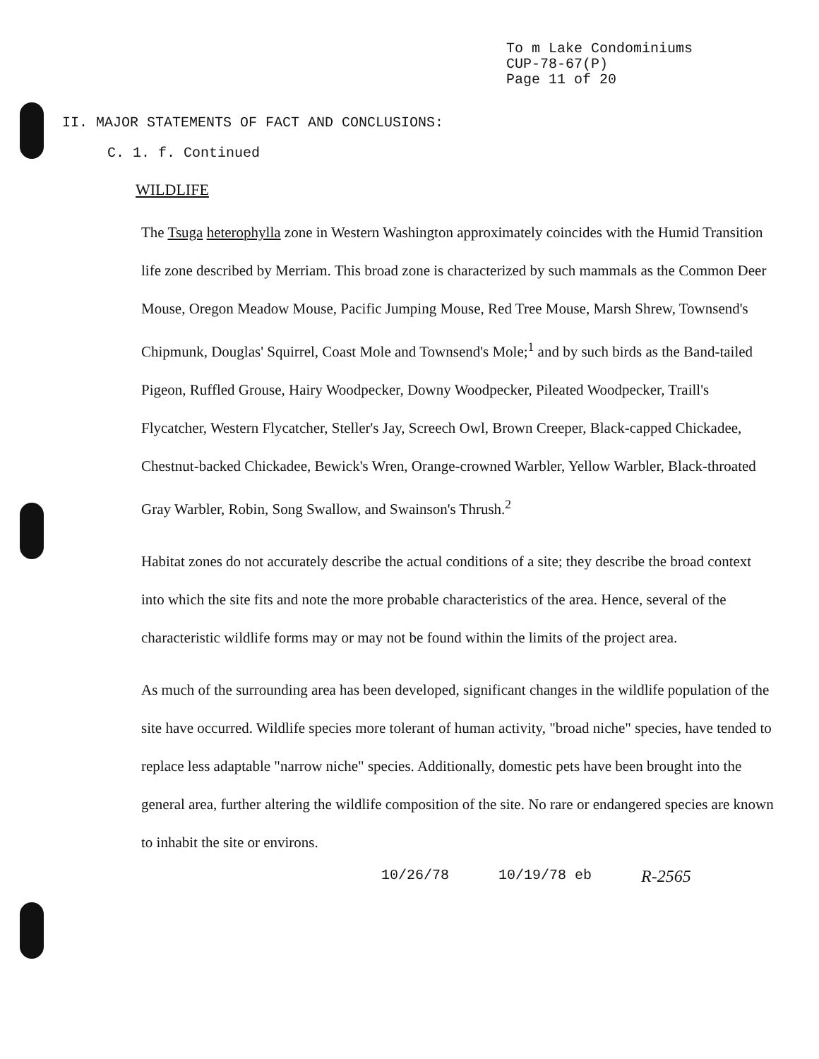To m Lake Condominiums
CUP-78-67(P)
Page 11 of 20
II. MAJOR STATEMENTS OF FACT AND CONCLUSIONS:
C. 1. f. Continued
WILDLIFE
The Tsuga heterophylla zone in Western Washington approximately coincides with the Humid Transition life zone described by Merriam. This broad zone is characterized by such mammals as the Common Deer Mouse, Oregon Meadow Mouse, Pacific Jumping Mouse, Red Tree Mouse, Marsh Shrew, Townsend's Chipmunk, Douglas' Squirrel, Coast Mole and Townsend's Mole;<sup>1</sup> and by such birds as the Band-tailed Pigeon, Ruffled Grouse, Hairy Woodpecker, Downy Woodpecker, Pileated Woodpecker, Traill's Flycatcher, Western Flycatcher, Steller's Jay, Screech Owl, Brown Creeper, Black-capped Chickadee, Chestnut-backed Chickadee, Bewick's Wren, Orange-crowned Warbler, Yellow Warbler, Black-throated Gray Warbler, Robin, Song Swallow, and Swainson's Thrush.<sup>2</sup>
Habitat zones do not accurately describe the actual conditions of a site; they describe the broad context into which the site fits and note the more probable characteristics of the area. Hence, several of the characteristic wildlife forms may or may not be found within the limits of the project area.
As much of the surrounding area has been developed, significant changes in the wildlife population of the site have occurred. Wildlife species more tolerant of human activity, "broad niche" species, have tended to replace less adaptable "narrow niche" species. Additionally, domestic pets have been brought into the general area, further altering the wildlife composition of the site. No rare or endangered species are known to inhabit the site or environs.
10/26/78 10/19/78 eb R-2565